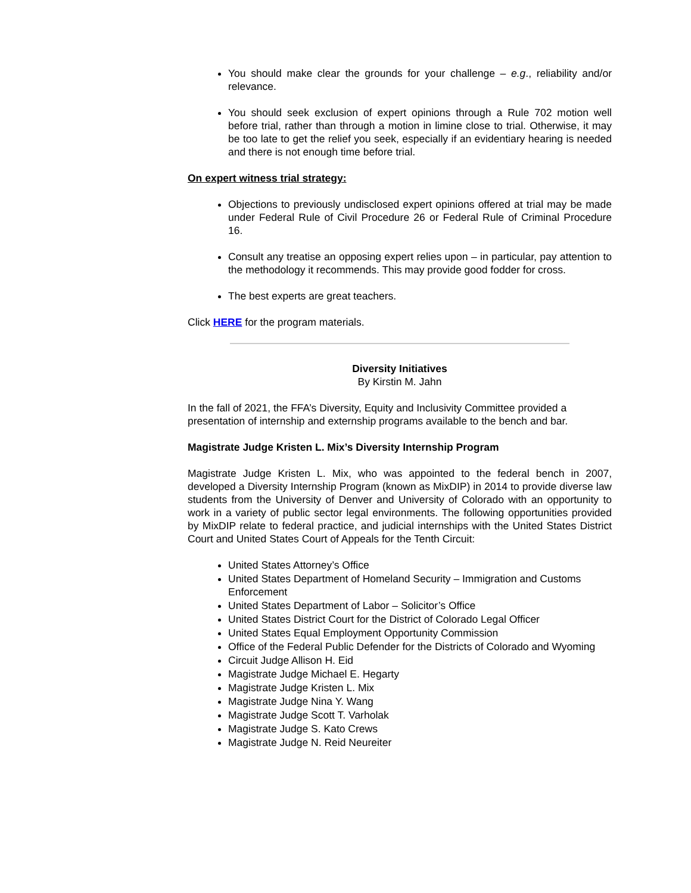You should make clear the grounds for your challenge – e.g., reliability and/or relevance.
You should seek exclusion of expert opinions through a Rule 702 motion well before trial, rather than through a motion in limine close to trial. Otherwise, it may be too late to get the relief you seek, especially if an evidentiary hearing is needed and there is not enough time before trial.
On expert witness trial strategy:
Objections to previously undisclosed expert opinions offered at trial may be made under Federal Rule of Civil Procedure 26 or Federal Rule of Criminal Procedure 16.
Consult any treatise an opposing expert relies upon – in particular, pay attention to the methodology it recommends. This may provide good fodder for cross.
The best experts are great teachers.
Click HERE for the program materials.
Diversity Initiatives
By Kirstin M. Jahn
In the fall of 2021, the FFA’s Diversity, Equity and Inclusivity Committee provided a presentation of internship and externship programs available to the bench and bar.
Magistrate Judge Kristen L. Mix’s Diversity Internship Program
Magistrate Judge Kristen L. Mix, who was appointed to the federal bench in 2007, developed a Diversity Internship Program (known as MixDIP) in 2014 to provide diverse law students from the University of Denver and University of Colorado with an opportunity to work in a variety of public sector legal environments. The following opportunities provided by MixDIP relate to federal practice, and judicial internships with the United States District Court and United States Court of Appeals for the Tenth Circuit:
United States Attorney’s Office
United States Department of Homeland Security – Immigration and Customs Enforcement
United States Department of Labor – Solicitor’s Office
United States District Court for the District of Colorado Legal Officer
United States Equal Employment Opportunity Commission
Office of the Federal Public Defender for the Districts of Colorado and Wyoming
Circuit Judge Allison H. Eid
Magistrate Judge Michael E. Hegarty
Magistrate Judge Kristen L. Mix
Magistrate Judge Nina Y. Wang
Magistrate Judge Scott T. Varholak
Magistrate Judge S. Kato Crews
Magistrate Judge N. Reid Neureiter